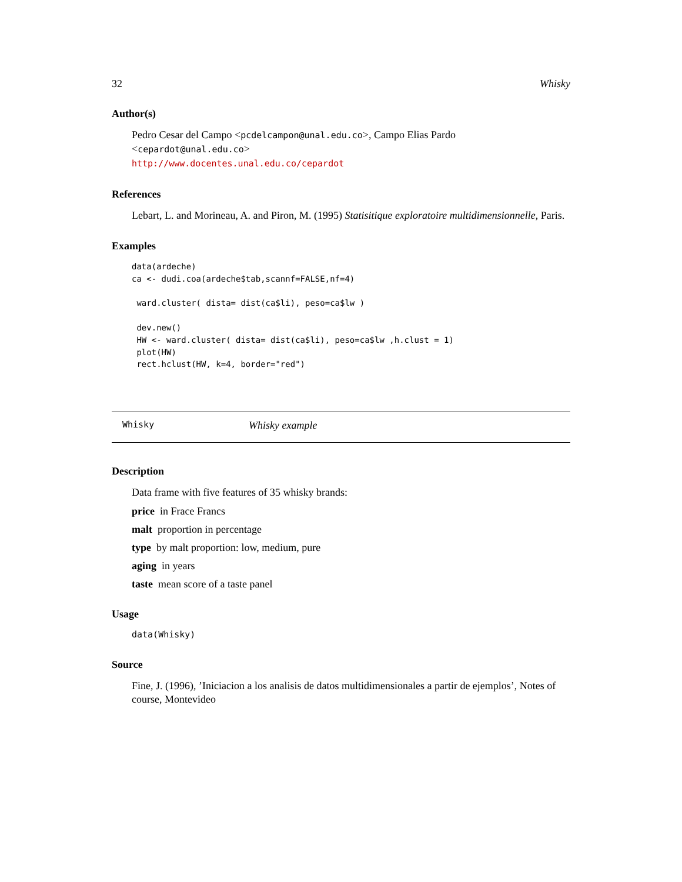32 Whisky
Author(s)
Pedro Cesar del Campo <pcdelcampon@unal.edu.co>, Campo Elias Pardo <cepardot@unal.edu.co>
http://www.docentes.unal.edu.co/cepardot
References
Lebart, L. and Morineau, A. and Piron, M. (1995) Statisitique exploratoire multidimensionnelle, Paris.
Examples
data(ardeche)
ca <- dudi.coa(ardeche$tab,scannf=FALSE,nf=4)

 ward.cluster( dista= dist(ca$li), peso=ca$lw )

 dev.new()
 HW <- ward.cluster( dista= dist(ca$li), peso=ca$lw ,h.clust = 1)
 plot(HW)
 rect.hclust(HW, k=4, border="red")
Whisky Whisky example
Description
Data frame with five features of 35 whisky brands:
price in Frace Francs
malt proportion in percentage
type by malt proportion: low, medium, pure
aging in years
taste mean score of a taste panel
Usage
data(Whisky)
Source
Fine, J. (1996), ’Iniciacion a los analisis de datos multidimensionales a partir de ejemplos’, Notes of course, Montevideo